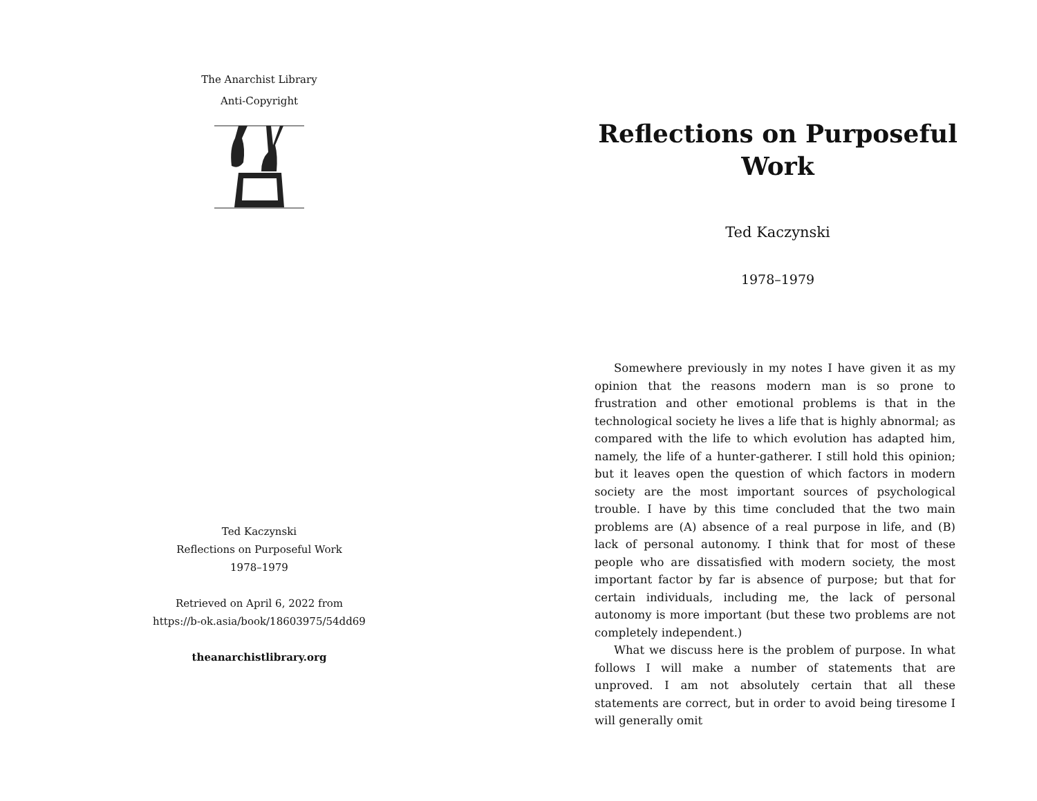The Anarchist Library
Anti-Copyright
Ted Kaczynski
Reflections on Purposeful Work
1978–1979
Retrieved on April 6, 2022 from
https://b-ok.asia/book/18603975/54dd69
theanarchistlibrary.org
Reflections on Purposeful
Work
Ted Kaczynski
1978–1979
Somewhere previously in my notes I have given it as my opinion that the reasons modern man is so prone to frustration and other emotional problems is that in the technological society he lives a life that is highly abnormal; as compared with the life to which evolution has adapted him, namely, the life of a hunter-gatherer. I still hold this opinion; but it leaves open the question of which factors in modern society are the most important sources of psychological trouble. I have by this time concluded that the two main problems are (A) absence of a real purpose in life, and (B) lack of personal autonomy. I think that for most of these people who are dissatisfied with modern society, the most important factor by far is absence of purpose; but that for certain individuals, including me, the lack of personal autonomy is more important (but these two problems are not completely independent.)
What we discuss here is the problem of purpose. In what follows I will make a number of statements that are unproved. I am not absolutely certain that all these statements are correct, but in order to avoid being tiresome I will generally omit